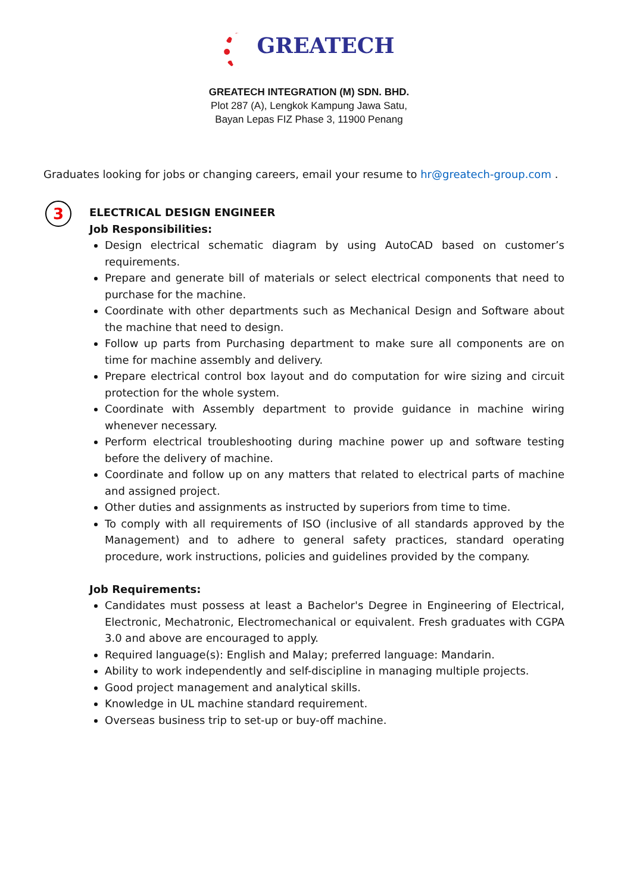GREATECH
GREATECH INTEGRATION (M) SDN. BHD.
Plot 287 (A), Lengkok Kampung Jawa Satu,
Bayan Lepas FIZ Phase 3, 11900 Penang
Graduates looking for jobs or changing careers, email your resume to hr@greatech-group.com .
3
ELECTRICAL DESIGN ENGINEER
Job Responsibilities:
Design electrical schematic diagram by using AutoCAD based on customer’s requirements.
Prepare and generate bill of materials or select electrical components that need to purchase for the machine.
Coordinate with other departments such as Mechanical Design and Software about the machine that need to design.
Follow up parts from Purchasing department to make sure all components are on time for machine assembly and delivery.
Prepare electrical control box layout and do computation for wire sizing and circuit protection for the whole system.
Coordinate with Assembly department to provide guidance in machine wiring whenever necessary.
Perform electrical troubleshooting during machine power up and software testing before the delivery of machine.
Coordinate and follow up on any matters that related to electrical parts of machine and assigned project.
Other duties and assignments as instructed by superiors from time to time.
To comply with all requirements of ISO (inclusive of all standards approved by the Management) and to adhere to general safety practices, standard operating procedure, work instructions, policies and guidelines provided by the company.
Job Requirements:
Candidates must possess at least a Bachelor's Degree in Engineering of Electrical, Electronic, Mechatronic, Electromechanical or equivalent. Fresh graduates with CGPA 3.0 and above are encouraged to apply.
Required language(s): English and Malay; preferred language: Mandarin.
Ability to work independently and self-discipline in managing multiple projects.
Good project management and analytical skills.
Knowledge in UL machine standard requirement.
Overseas business trip to set-up or buy-off machine.